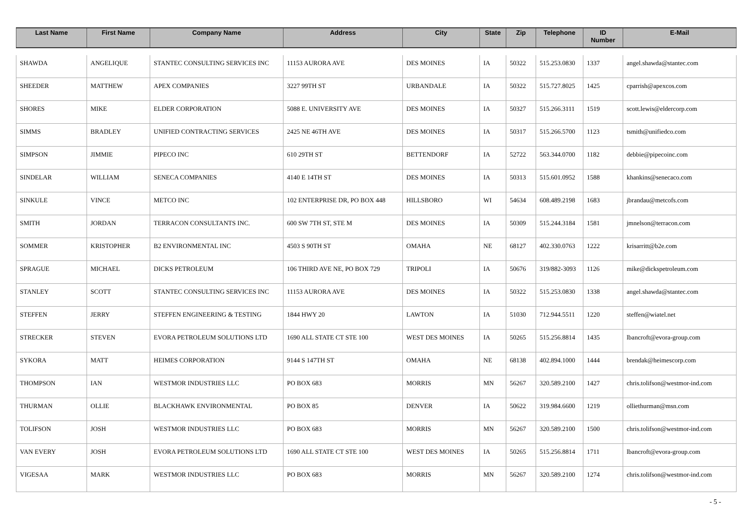| Last Name | First Name | Company Name | Address | City | State | Zip | Telephone | ID Number | E-Mail |
| --- | --- | --- | --- | --- | --- | --- | --- | --- | --- |
| SHAWDA | ANGELIQUE | STANTEC CONSULTING SERVICES INC | 11153 AURORA AVE | DES MOINES | IA | 50322 | 515.253.0830 | 1337 | angel.shawda@stantec.com |
| SHEEDER | MATTHEW | APEX COMPANIES | 3227 99TH ST | URBANDALE | IA | 50322 | 515.727.8025 | 1425 | cparrish@apexcos.com |
| SHORES | MIKE | ELDER CORPORATION | 5088 E. UNIVERSITY AVE | DES MOINES | IA | 50327 | 515.266.3111 | 1519 | scott.lewis@eldercorp.com |
| SIMMS | BRADLEY | UNIFIED CONTRACTING SERVICES | 2425 NE 46TH AVE | DES MOINES | IA | 50317 | 515.266.5700 | 1123 | tsmith@unifiedco.com |
| SIMPSON | JIMMIE | PIPECO INC | 610 29TH ST | BETTENDORF | IA | 52722 | 563.344.0700 | 1182 | debbie@pipecoinc.com |
| SINDELAR | WILLIAM | SENECA COMPANIES | 4140 E 14TH ST | DES MOINES | IA | 50313 | 515.601.0952 | 1588 | khankins@senecaco.com |
| SINKULE | VINCE | METCO INC | 102 ENTERPRISE DR, PO BOX 448 | HILLSBORO | WI | 54634 | 608.489.2198 | 1683 | jbrandau@metcofs.com |
| SMITH | JORDAN | TERRACON CONSULTANTS INC. | 600 SW 7TH ST, STE M | DES MOINES | IA | 50309 | 515.244.3184 | 1581 | jmnelson@terracon.com |
| SOMMER | KRISTOPHER | B2 ENVIRONMENTAL INC | 4503 S 90TH ST | OMAHA | NE | 68127 | 402.330.0763 | 1222 | krisarritt@b2e.com |
| SPRAGUE | MICHAEL | DICKS PETROLEUM | 106 THIRD AVE NE, PO BOX 729 | TRIPOLI | IA | 50676 | 319/882-3093 | 1126 | mike@dickspetroleum.com |
| STANLEY | SCOTT | STANTEC CONSULTING SERVICES INC | 11153 AURORA AVE | DES MOINES | IA | 50322 | 515.253.0830 | 1338 | angel.shawda@stantec.com |
| STEFFEN | JERRY | STEFFEN ENGINEERING & TESTING | 1844 HWY 20 | LAWTON | IA | 51030 | 712.944.5511 | 1220 | steffen@wiatel.net |
| STRECKER | STEVEN | EVORA PETROLEUM SOLUTIONS LTD | 1690 ALL STATE CT STE 100 | WEST DES MOINES | IA | 50265 | 515.256.8814 | 1435 | lbancroft@evora-group.com |
| SYKORA | MATT | HEIMES CORPORATION | 9144 S 147TH ST | OMAHA | NE | 68138 | 402.894.1000 | 1444 | brendak@heimescorp.com |
| THOMPSON | IAN | WESTMOR INDUSTRIES LLC | PO BOX 683 | MORRIS | MN | 56267 | 320.589.2100 | 1427 | chris.tolifson@westmor-ind.com |
| THURMAN | OLLIE | BLACKHAWK ENVIRONMENTAL | PO BOX 85 | DENVER | IA | 50622 | 319.984.6600 | 1219 | olliethurman@msn.com |
| TOLIFSON | JOSH | WESTMOR INDUSTRIES LLC | PO BOX 683 | MORRIS | MN | 56267 | 320.589.2100 | 1500 | chris.tolifson@westmor-ind.com |
| VAN EVERY | JOSH | EVORA PETROLEUM SOLUTIONS LTD | 1690 ALL STATE CT STE 100 | WEST DES MOINES | IA | 50265 | 515.256.8814 | 1711 | lbancroft@evora-group.com |
| VIGESAA | MARK | WESTMOR INDUSTRIES LLC | PO BOX 683 | MORRIS | MN | 56267 | 320.589.2100 | 1274 | chris.tolifson@westmor-ind.com |
- 5 -